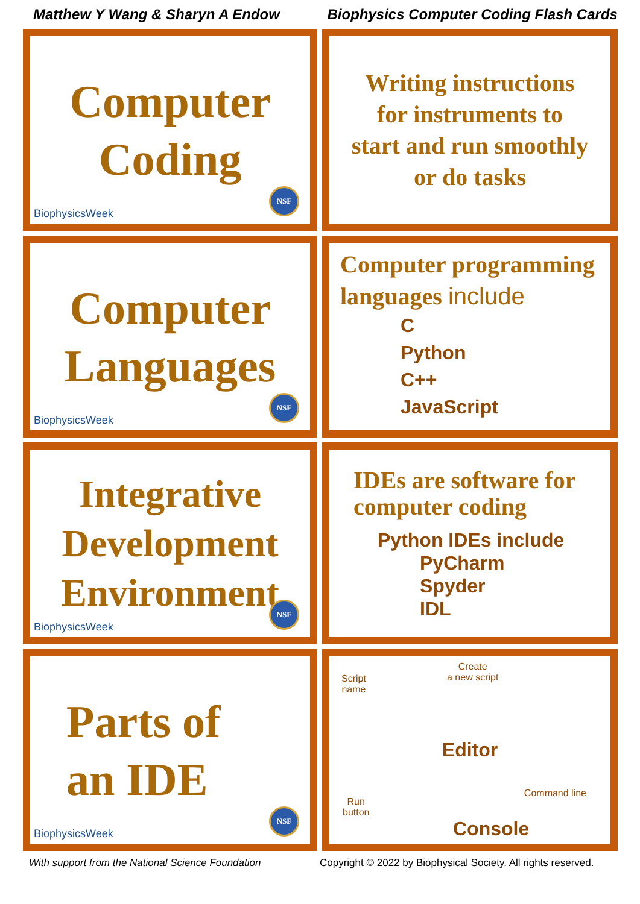Matthew Y Wang & Sharyn A Endow
Biophysics Computer Coding Flash Cards
Computer
Coding
BiophysicsWeek NSF
Writing instructions
for instruments to
start and run smoothly
or do tasks
Computer
Languages
BiophysicsWeek NSF
Computer programming
languages include
C
Python
C++
JavaScript
Integrative
Development
Environment
BiophysicsWeek NSF
IDEs are software for
computer coding
Python IDEs include
PyCharm
Spyder
IDL
Parts of
an IDE
BiophysicsWeek NSF
Script
name
Create
a new script
Editor
Command line
Run
button
Console
With support from the National Science Foundation Copyright © 2022 by Biophysical Society. All rights reserved.